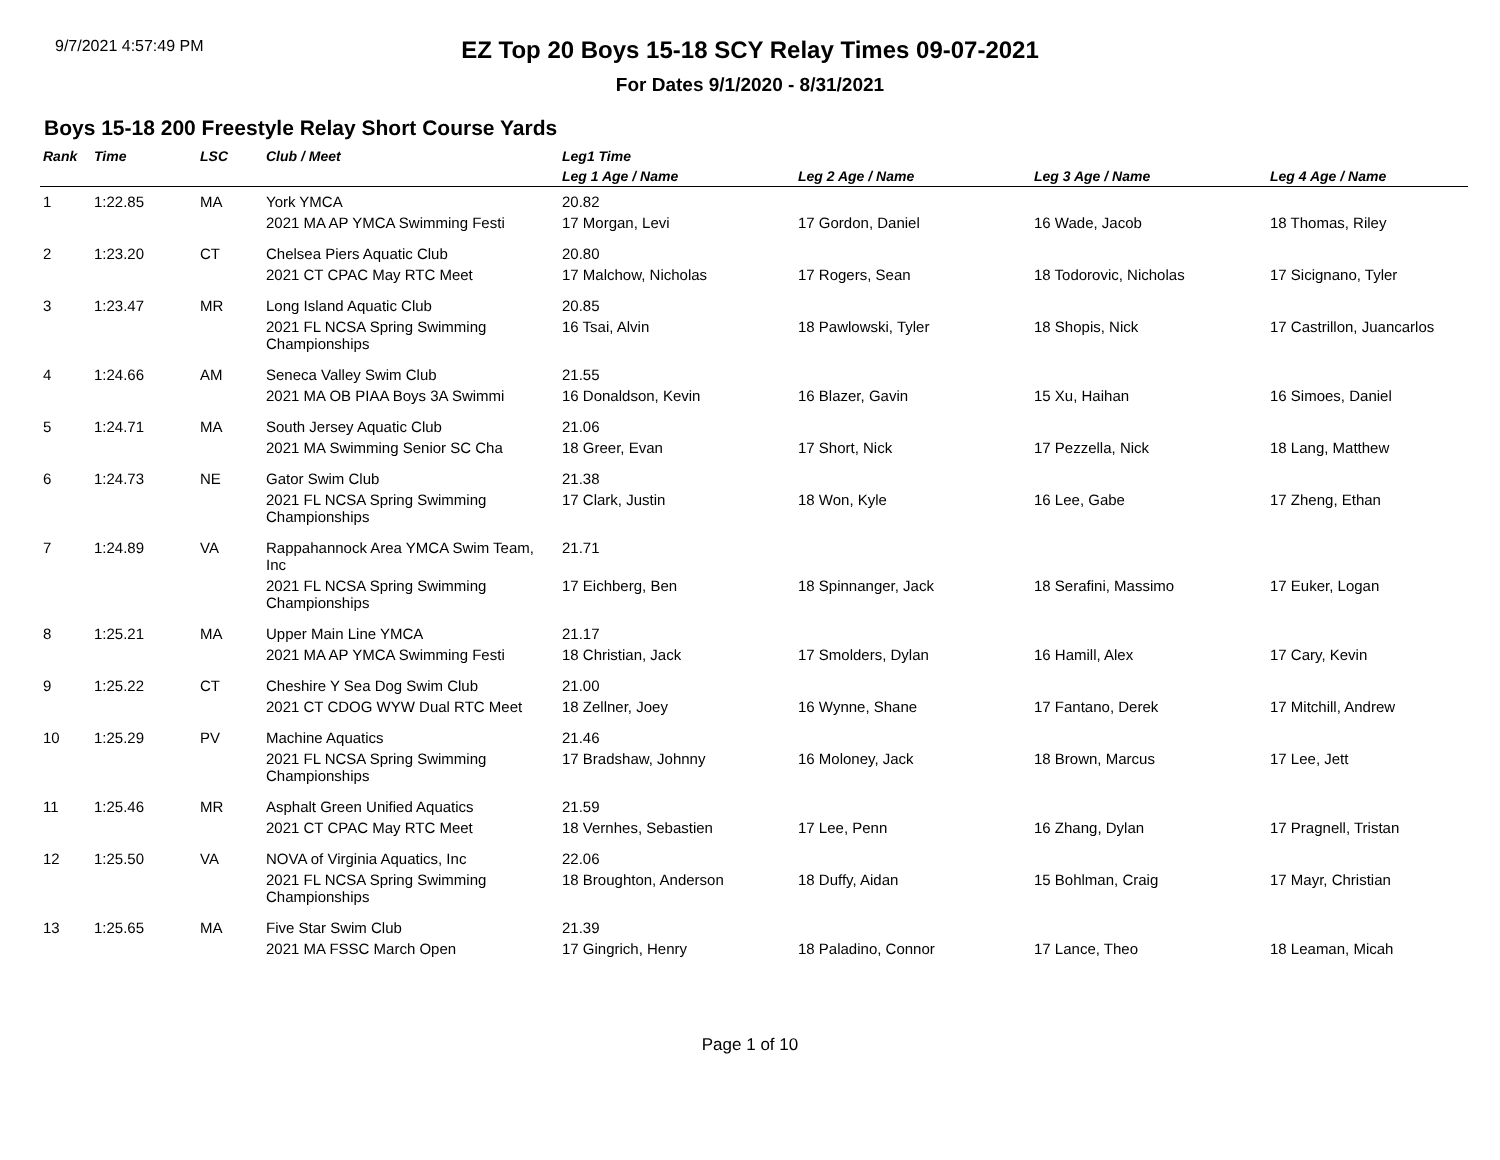9/7/2021 4:57:49 PM
EZ Top 20 Boys 15-18 SCY Relay Times 09-07-2021
For Dates 9/1/2020 - 8/31/2021
Boys 15-18 200 Freestyle Relay Short Course Yards
| Rank | Time | LSC | Club / Meet | Leg1 Time | | | |
| --- | --- | --- | --- | --- | --- | --- | --- |
| | | | | Leg 1 Age / Name | Leg 2 Age / Name | Leg 3 Age / Name | Leg 4 Age / Name |
| 1 | 1:22.85 | MA | York YMCA | 20.82 | | | |
| | | | 2021 MA AP YMCA Swimming Festi | 17 Morgan, Levi | 17 Gordon, Daniel | 16 Wade, Jacob | 18 Thomas, Riley |
| 2 | 1:23.20 | CT | Chelsea Piers Aquatic Club | 20.80 | | | |
| | | | 2021 CT CPAC May RTC Meet | 17 Malchow, Nicholas | 17 Rogers, Sean | 18 Todorovic, Nicholas | 17 Sicignano, Tyler |
| 3 | 1:23.47 | MR | Long Island Aquatic Club | 20.85 | | | |
| | | | 2021 FL NCSA Spring Swimming Championships | 16 Tsai, Alvin | 18 Pawlowski, Tyler | 18 Shopis, Nick | 17 Castrillon, Juancarlos |
| 4 | 1:24.66 | AM | Seneca Valley Swim Club | 21.55 | | | |
| | | | 2021 MA OB PIAA Boys 3A Swimmi | 16 Donaldson, Kevin | 16 Blazer, Gavin | 15 Xu, Haihan | 16 Simoes, Daniel |
| 5 | 1:24.71 | MA | South Jersey Aquatic Club | 21.06 | | | |
| | | | 2021 MA Swimming Senior SC Cha | 18 Greer, Evan | 17 Short, Nick | 17 Pezzella, Nick | 18 Lang, Matthew |
| 6 | 1:24.73 | NE | Gator Swim Club | 21.38 | | | |
| | | | 2021 FL NCSA Spring Swimming Championships | 17 Clark, Justin | 18 Won, Kyle | 16 Lee, Gabe | 17 Zheng, Ethan |
| 7 | 1:24.89 | VA | Rappahannock Area YMCA Swim Team, Inc | 21.71 | | | |
| | | | 2021 FL NCSA Spring Swimming Championships | 17 Eichberg, Ben | 18 Spinnanger, Jack | 18 Serafini, Massimo | 17 Euker, Logan |
| 8 | 1:25.21 | MA | Upper Main Line YMCA | 21.17 | | | |
| | | | 2021 MA AP YMCA Swimming Festi | 18 Christian, Jack | 17 Smolders, Dylan | 16 Hamill, Alex | 17 Cary, Kevin |
| 9 | 1:25.22 | CT | Cheshire Y Sea Dog Swim Club | 21.00 | | | |
| | | | 2021 CT CDOG WYW Dual RTC Meet | 18 Zellner, Joey | 16 Wynne, Shane | 17 Fantano, Derek | 17 Mitchill, Andrew |
| 10 | 1:25.29 | PV | Machine Aquatics | 21.46 | | | |
| | | | 2021 FL NCSA Spring Swimming Championships | 17 Bradshaw, Johnny | 16 Moloney, Jack | 18 Brown, Marcus | 17 Lee, Jett |
| 11 | 1:25.46 | MR | Asphalt Green Unified Aquatics | 21.59 | | | |
| | | | 2021 CT CPAC May RTC Meet | 18 Vernhes, Sebastien | 17 Lee, Penn | 16 Zhang, Dylan | 17 Pragnell, Tristan |
| 12 | 1:25.50 | VA | NOVA of Virginia Aquatics, Inc | 22.06 | | | |
| | | | 2021 FL NCSA Spring Swimming Championships | 18 Broughton, Anderson | 18 Duffy, Aidan | 15 Bohlman, Craig | 17 Mayr, Christian |
| 13 | 1:25.65 | MA | Five Star Swim Club | 21.39 | | | |
| | | | 2021 MA FSSC March Open | 17 Gingrich, Henry | 18 Paladino, Connor | 17 Lance, Theo | 18 Leaman, Micah |
Page 1 of 10